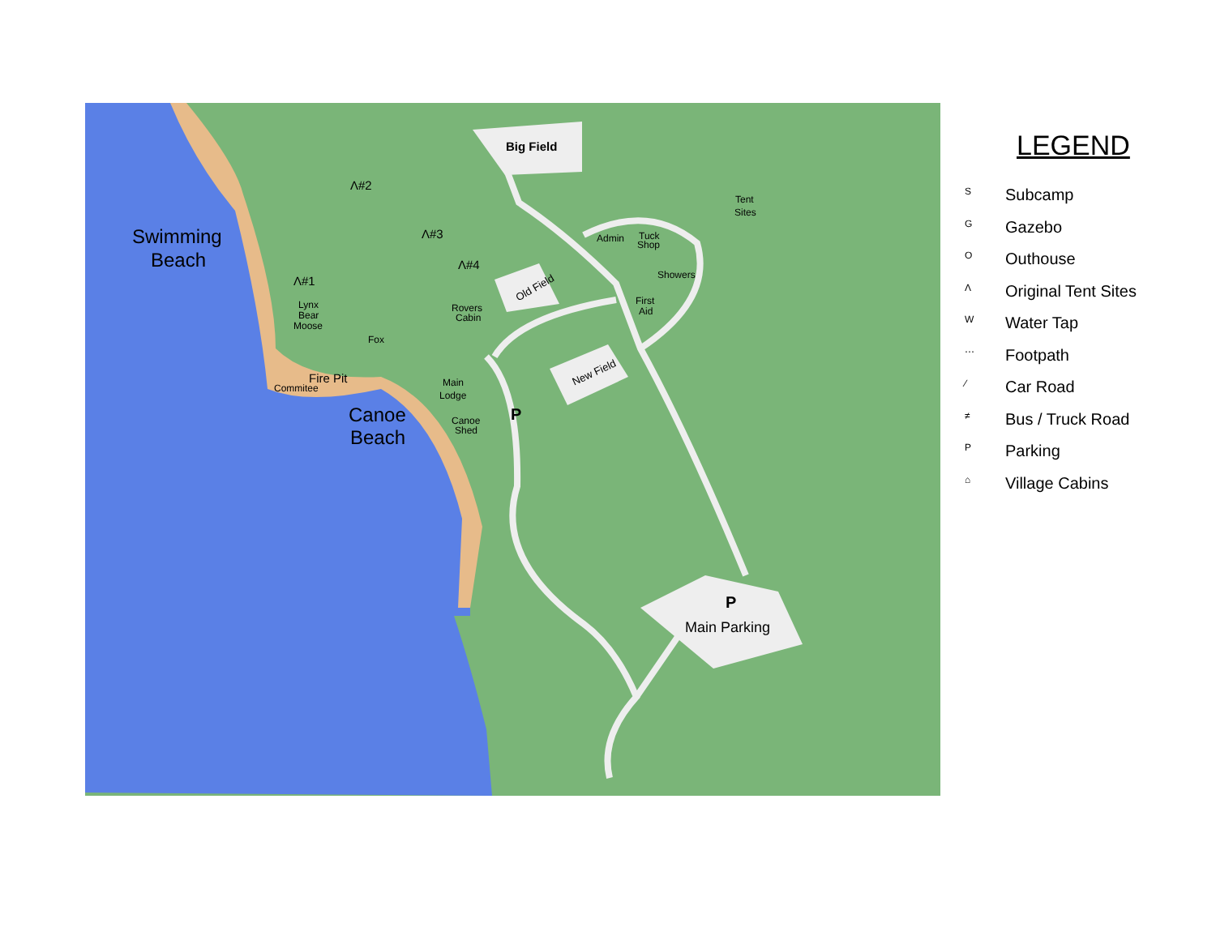Swimming
Beach
Canoe
Beach
Big Field
Main Parking
Old Field
New Field
Tent
Sites
Admin
Tuck
Shop
Showers
First
Aid
Rovers
Cabin
Main
Lodge
Canoe
Shed
Lynx
Bear
Moose
Fox
Commitee
Fire Pit
Λ#2
Λ#3
Λ#4
Λ#1
P
P
LEGEND
S Subcamp
G Gazebo
O Outhouse
Λ Original Tent Sites
W Water Tap
⋯ Footpath
⁄ Car Road
≠ Bus / Truck Road
P Parking
⌂ Village Cabins